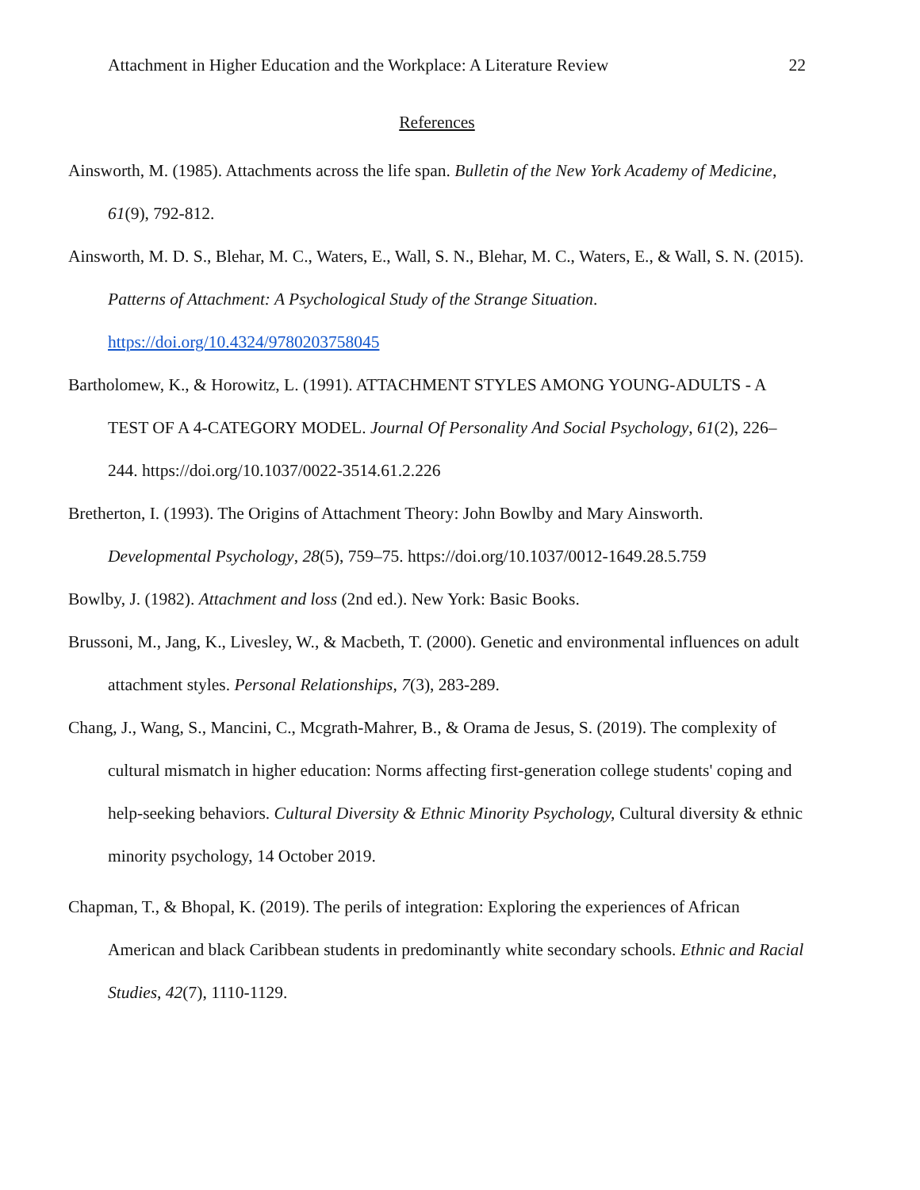Attachment in Higher Education and the Workplace: A Literature Review 22
References
Ainsworth, M. (1985). Attachments across the life span. Bulletin of the New York Academy of Medicine, 61(9), 792-812.
Ainsworth, M. D. S., Blehar, M. C., Waters, E., Wall, S. N., Blehar, M. C., Waters, E., & Wall, S. N. (2015). Patterns of Attachment: A Psychological Study of the Strange Situation. https://doi.org/10.4324/9780203758045
Bartholomew, K., & Horowitz, L. (1991). ATTACHMENT STYLES AMONG YOUNG-ADULTS - A TEST OF A 4-CATEGORY MODEL. Journal Of Personality And Social Psychology, 61(2), 226–244. https://doi.org/10.1037/0022-3514.61.2.226
Bretherton, I. (1993). The Origins of Attachment Theory: John Bowlby and Mary Ainsworth. Developmental Psychology, 28(5), 759–75. https://doi.org/10.1037/0012-1649.28.5.759
Bowlby, J. (1982). Attachment and loss (2nd ed.). New York: Basic Books.
Brussoni, M., Jang, K., Livesley, W., & Macbeth, T. (2000). Genetic and environmental influences on adult attachment styles. Personal Relationships, 7(3), 283-289.
Chang, J., Wang, S., Mancini, C., Mcgrath-Mahrer, B., & Orama de Jesus, S. (2019). The complexity of cultural mismatch in higher education: Norms affecting first-generation college students' coping and help-seeking behaviors. Cultural Diversity & Ethnic Minority Psychology, Cultural diversity & ethnic minority psychology, 14 October 2019.
Chapman, T., & Bhopal, K. (2019). The perils of integration: Exploring the experiences of African American and black Caribbean students in predominantly white secondary schools. Ethnic and Racial Studies, 42(7), 1110-1129.